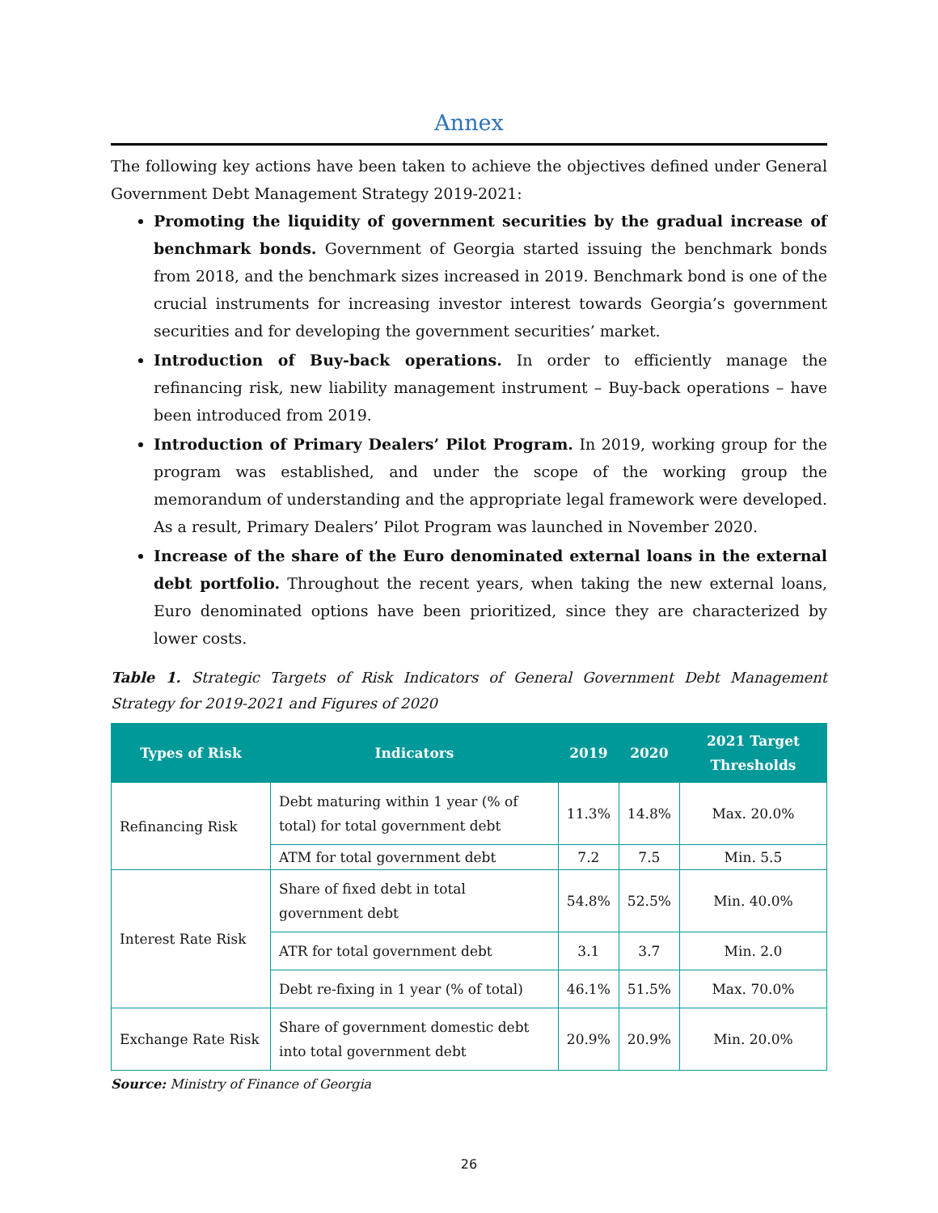Annex
The following key actions have been taken to achieve the objectives defined under General Government Debt Management Strategy 2019-2021:
Promoting the liquidity of government securities by the gradual increase of benchmark bonds. Government of Georgia started issuing the benchmark bonds from 2018, and the benchmark sizes increased in 2019. Benchmark bond is one of the crucial instruments for increasing investor interest towards Georgia’s government securities and for developing the government securities’ market.
Introduction of Buy-back operations. In order to efficiently manage the refinancing risk, new liability management instrument – Buy-back operations – have been introduced from 2019.
Introduction of Primary Dealers’ Pilot Program. In 2019, working group for the program was established, and under the scope of the working group the memorandum of understanding and the appropriate legal framework were developed. As a result, Primary Dealers’ Pilot Program was launched in November 2020.
Increase of the share of the Euro denominated external loans in the external debt portfolio. Throughout the recent years, when taking the new external loans, Euro denominated options have been prioritized, since they are characterized by lower costs.
Table 1. Strategic Targets of Risk Indicators of General Government Debt Management Strategy for 2019-2021 and Figures of 2020
| Types of Risk | Indicators | 2019 | 2020 | 2021 Target Thresholds |
| --- | --- | --- | --- | --- |
| Refinancing Risk | Debt maturing within 1 year (% of total) for total government debt | 11.3% | 14.8% | Max. 20.0% |
| | ATM for total government debt | 7.2 | 7.5 | Min. 5.5 |
| Interest Rate Risk | Share of fixed debt in total government debt | 54.8% | 52.5% | Min. 40.0% |
| | ATR for total government debt | 3.1 | 3.7 | Min. 2.0 |
| | Debt re-fixing in 1 year (% of total) | 46.1% | 51.5% | Max. 70.0% |
| Exchange Rate Risk | Share of government domestic debt into total government debt | 20.9% | 20.9% | Min. 20.0% |
Source: Ministry of Finance of Georgia
26